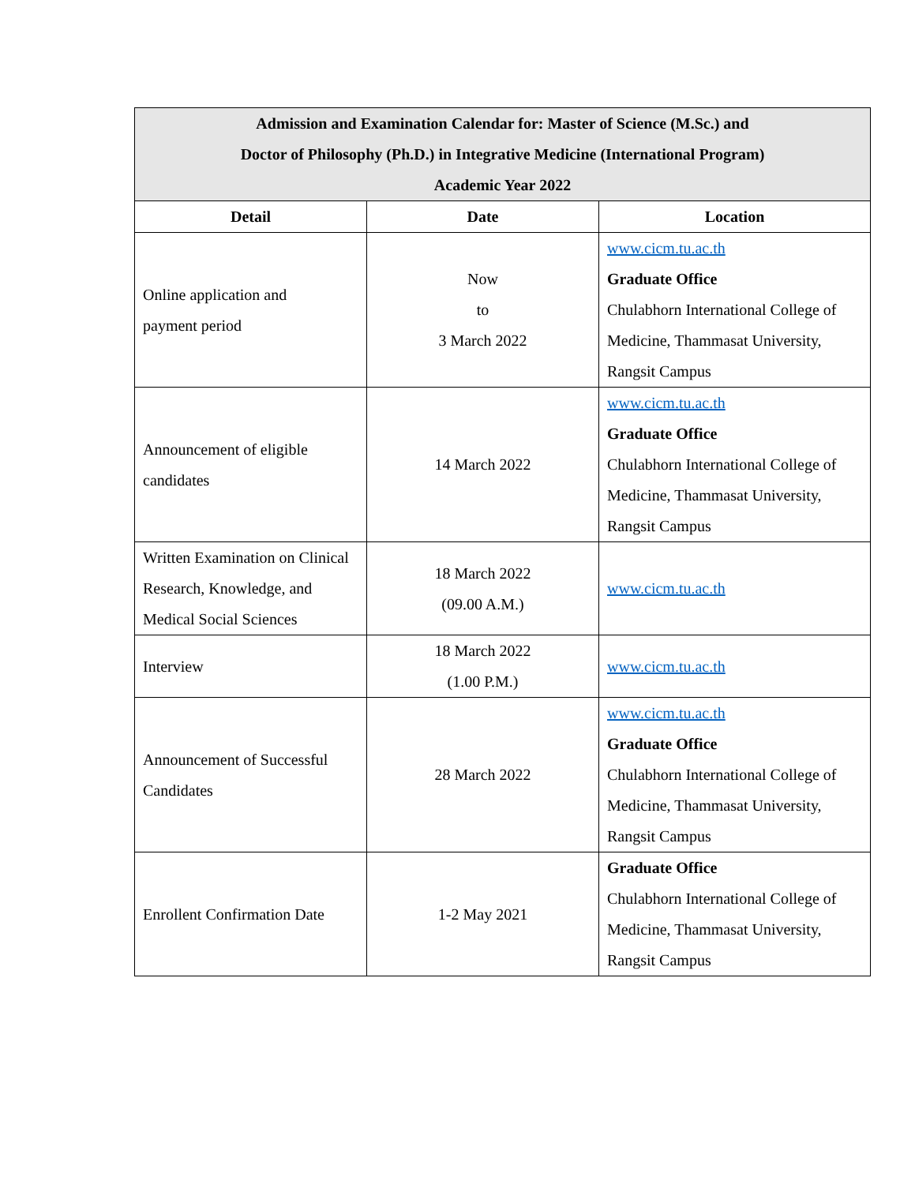| Admission and Examination Calendar for: Master of Science (M.Sc.) and Doctor of Philosophy (Ph.D.) in Integrative Medicine (International Program) Academic Year 2022 | | |
| Detail | Date | Location |
| Online application and payment period | Now to 3 March 2022 | www.cicm.tu.ac.th Graduate Office Chulabhorn International College of Medicine, Thammasat University, Rangsit Campus |
| Announcement of eligible candidates | 14 March 2022 | www.cicm.tu.ac.th Graduate Office Chulabhorn International College of Medicine, Thammasat University, Rangsit Campus |
| Written Examination on Clinical Research, Knowledge, and Medical Social Sciences | 18 March 2022 (09.00 A.M.) | www.cicm.tu.ac.th |
| Interview | 18 March 2022 (1.00 P.M.) | www.cicm.tu.ac.th |
| Announcement of Successful Candidates | 28 March 2022 | www.cicm.tu.ac.th Graduate Office Chulabhorn International College of Medicine, Thammasat University, Rangsit Campus |
| Enrollent Confirmation Date | 1-2 May 2021 | Graduate Office Chulabhorn International College of Medicine, Thammasat University, Rangsit Campus |